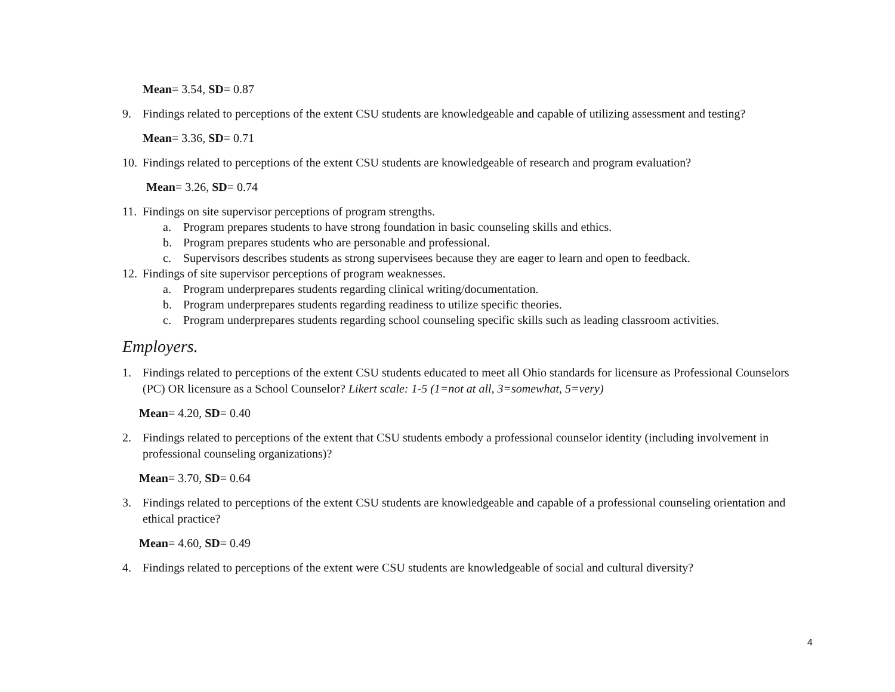Mean= 3.54, SD= 0.87
9. Findings related to perceptions of the extent CSU students are knowledgeable and capable of utilizing assessment and testing?
Mean= 3.36, SD= 0.71
10. Findings related to perceptions of the extent CSU students are knowledgeable of research and program evaluation?
Mean= 3.26, SD= 0.74
11. Findings on site supervisor perceptions of program strengths.
a. Program prepares students to have strong foundation in basic counseling skills and ethics.
b. Program prepares students who are personable and professional.
c. Supervisors describes students as strong supervisees because they are eager to learn and open to feedback.
12. Findings of site supervisor perceptions of program weaknesses.
a. Program underprepares students regarding clinical writing/documentation.
b. Program underprepares students regarding readiness to utilize specific theories.
c. Program underprepares students regarding school counseling specific skills such as leading classroom activities.
Employers.
1. Findings related to perceptions of the extent CSU students educated to meet all Ohio standards for licensure as Professional Counselors (PC) OR licensure as a School Counselor? Likert scale: 1-5 (1=not at all, 3=somewhat, 5=very)
Mean= 4.20, SD= 0.40
2. Findings related to perceptions of the extent that CSU students embody a professional counselor identity (including involvement in professional counseling organizations)?
Mean= 3.70, SD= 0.64
3. Findings related to perceptions of the extent CSU students are knowledgeable and capable of a professional counseling orientation and ethical practice?
Mean= 4.60, SD= 0.49
4. Findings related to perceptions of the extent were CSU students are knowledgeable of social and cultural diversity?
4